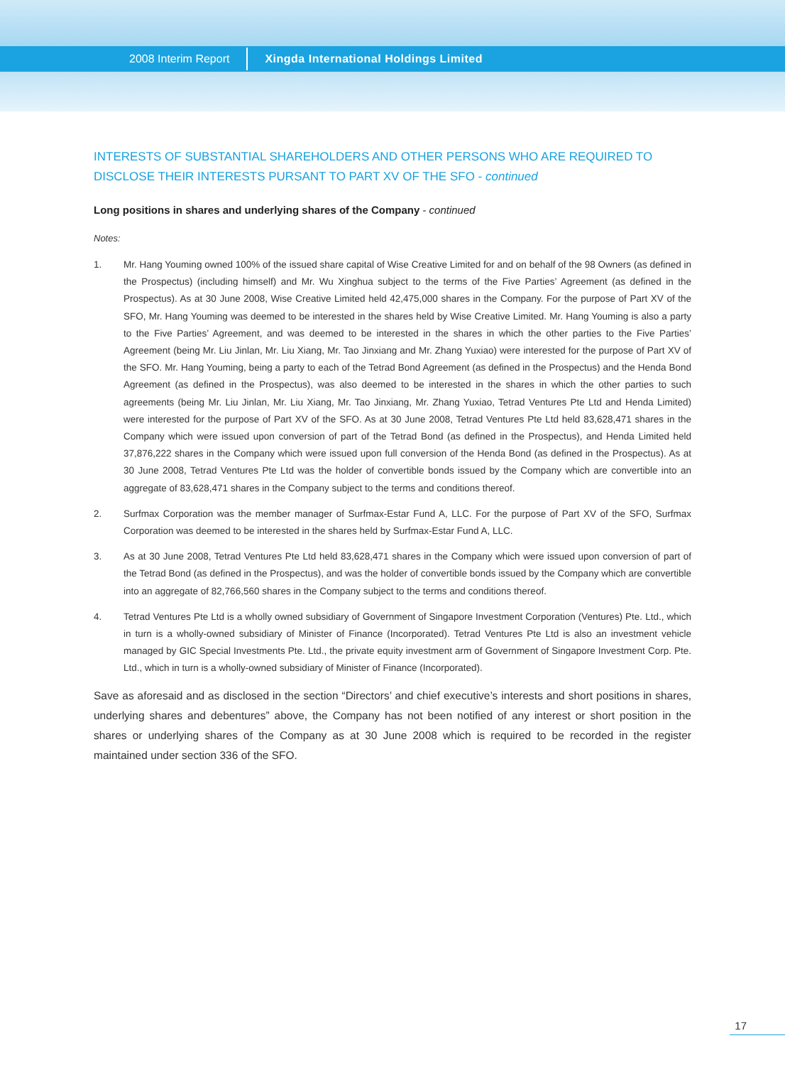2008 Interim Report Xingda International Holdings Limited
INTERESTS OF SUBSTANTIAL SHAREHOLDERS AND OTHER PERSONS WHO ARE REQUIRED TO DISCLOSE THEIR INTERESTS PURSANT TO PART XV OF THE SFO - continued
Long positions in shares and underlying shares of the Company - continued
Notes:
1. Mr. Hang Youming owned 100% of the issued share capital of Wise Creative Limited for and on behalf of the 98 Owners (as defined in the Prospectus) (including himself) and Mr. Wu Xinghua subject to the terms of the Five Parties’ Agreement (as defined in the Prospectus). As at 30 June 2008, Wise Creative Limited held 42,475,000 shares in the Company. For the purpose of Part XV of the SFO, Mr. Hang Youming was deemed to be interested in the shares held by Wise Creative Limited. Mr. Hang Youming is also a party to the Five Parties’ Agreement, and was deemed to be interested in the shares in which the other parties to the Five Parties’ Agreement (being Mr. Liu Jinlan, Mr. Liu Xiang, Mr. Tao Jinxiang and Mr. Zhang Yuxiao) were interested for the purpose of Part XV of the SFO. Mr. Hang Youming, being a party to each of the Tetrad Bond Agreement (as defined in the Prospectus) and the Henda Bond Agreement (as defined in the Prospectus), was also deemed to be interested in the shares in which the other parties to such agreements (being Mr. Liu Jinlan, Mr. Liu Xiang, Mr. Tao Jinxiang, Mr. Zhang Yuxiao, Tetrad Ventures Pte Ltd and Henda Limited) were interested for the purpose of Part XV of the SFO. As at 30 June 2008, Tetrad Ventures Pte Ltd held 83,628,471 shares in the Company which were issued upon conversion of part of the Tetrad Bond (as defined in the Prospectus), and Henda Limited held 37,876,222 shares in the Company which were issued upon full conversion of the Henda Bond (as defined in the Prospectus). As at 30 June 2008, Tetrad Ventures Pte Ltd was the holder of convertible bonds issued by the Company which are convertible into an aggregate of 83,628,471 shares in the Company subject to the terms and conditions thereof.
2. Surfmax Corporation was the member manager of Surfmax-Estar Fund A, LLC. For the purpose of Part XV of the SFO, Surfmax Corporation was deemed to be interested in the shares held by Surfmax-Estar Fund A, LLC.
3. As at 30 June 2008, Tetrad Ventures Pte Ltd held 83,628,471 shares in the Company which were issued upon conversion of part of the Tetrad Bond (as defined in the Prospectus), and was the holder of convertible bonds issued by the Company which are convertible into an aggregate of 82,766,560 shares in the Company subject to the terms and conditions thereof.
4. Tetrad Ventures Pte Ltd is a wholly owned subsidiary of Government of Singapore Investment Corporation (Ventures) Pte. Ltd., which in turn is a wholly-owned subsidiary of Minister of Finance (Incorporated). Tetrad Ventures Pte Ltd is also an investment vehicle managed by GIC Special Investments Pte. Ltd., the private equity investment arm of Government of Singapore Investment Corp. Pte. Ltd., which in turn is a wholly-owned subsidiary of Minister of Finance (Incorporated).
Save as aforesaid and as disclosed in the section “Directors’ and chief executive’s interests and short positions in shares, underlying shares and debentures” above, the Company has not been notified of any interest or short position in the shares or underlying shares of the Company as at 30 June 2008 which is required to be recorded in the register maintained under section 336 of the SFO.
17